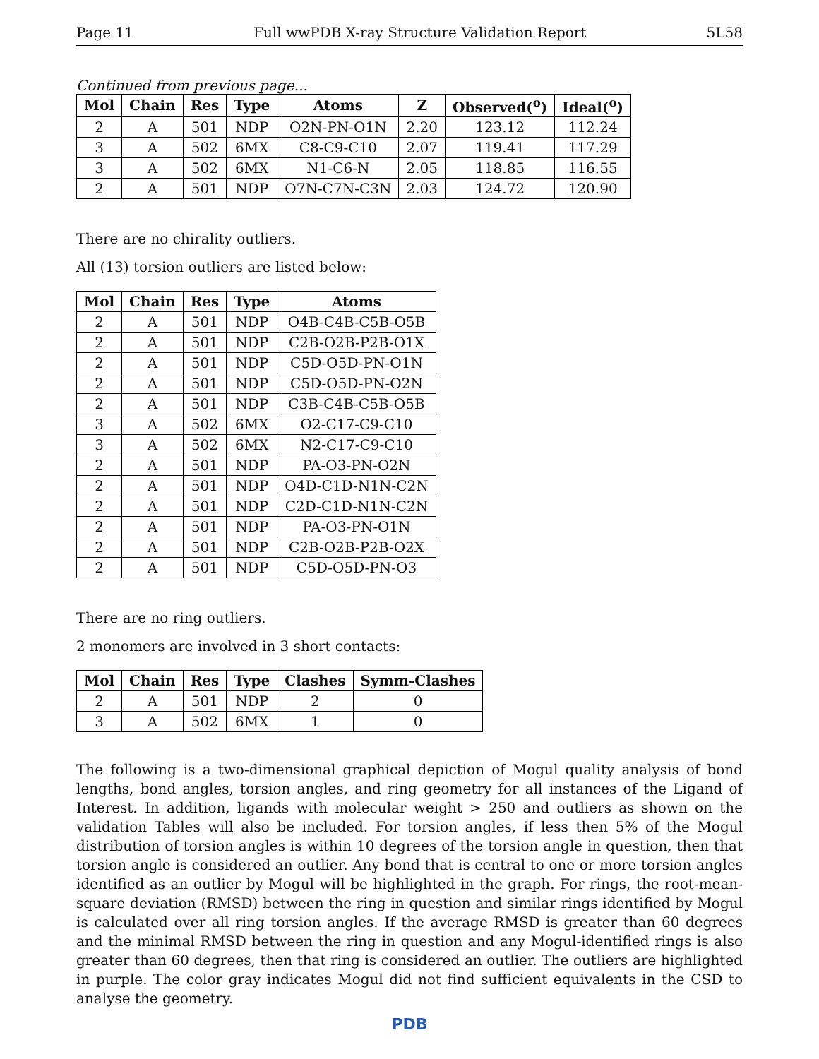Page 11 Full wwPDB X-ray Structure Validation Report 5L58
Continued from previous page...
| Mol | Chain | Res | Type | Atoms | Z | Observed(<sup>o</sup>) | Ideal(<sup>o</sup>) |
| --- | --- | --- | --- | --- | --- | --- | --- |
| 2 | A | 501 | NDP | O2N-PN-O1N | 2.20 | 123.12 | 112.24 |
| 3 | A | 502 | 6MX | C8-C9-C10 | 2.07 | 119.41 | 117.29 |
| 3 | A | 502 | 6MX | N1-C6-N | 2.05 | 118.85 | 116.55 |
| 2 | A | 501 | NDP | O7N-C7N-C3N | 2.03 | 124.72 | 120.90 |
There are no chirality outliers.
All (13) torsion outliers are listed below:
| Mol | Chain | Res | Type | Atoms |
| --- | --- | --- | --- | --- |
| 2 | A | 501 | NDP | O4B-C4B-C5B-O5B |
| 2 | A | 501 | NDP | C2B-O2B-P2B-O1X |
| 2 | A | 501 | NDP | C5D-O5D-PN-O1N |
| 2 | A | 501 | NDP | C5D-O5D-PN-O2N |
| 2 | A | 501 | NDP | C3B-C4B-C5B-O5B |
| 3 | A | 502 | 6MX | O2-C17-C9-C10 |
| 3 | A | 502 | 6MX | N2-C17-C9-C10 |
| 2 | A | 501 | NDP | PA-O3-PN-O2N |
| 2 | A | 501 | NDP | O4D-C1D-N1N-C2N |
| 2 | A | 501 | NDP | C2D-C1D-N1N-C2N |
| 2 | A | 501 | NDP | PA-O3-PN-O1N |
| 2 | A | 501 | NDP | C2B-O2B-P2B-O2X |
| 2 | A | 501 | NDP | C5D-O5D-PN-O3 |
There are no ring outliers.
2 monomers are involved in 3 short contacts:
| Mol | Chain | Res | Type | Clashes | Symm-Clashes |
| --- | --- | --- | --- | --- | --- |
| 2 | A | 501 | NDP | 2 | 0 |
| 3 | A | 502 | 6MX | 1 | 0 |
The following is a two-dimensional graphical depiction of Mogul quality analysis of bond lengths, bond angles, torsion angles, and ring geometry for all instances of the Ligand of Interest. In addition, ligands with molecular weight > 250 and outliers as shown on the validation Tables will also be included. For torsion angles, if less then 5% of the Mogul distribution of torsion angles is within 10 degrees of the torsion angle in question, then that torsion angle is considered an outlier. Any bond that is central to one or more torsion angles identified as an outlier by Mogul will be highlighted in the graph. For rings, the root-mean-square deviation (RMSD) between the ring in question and similar rings identified by Mogul is calculated over all ring torsion angles. If the average RMSD is greater than 60 degrees and the minimal RMSD between the ring in question and any Mogul-identified rings is also greater than 60 degrees, then that ring is considered an outlier. The outliers are highlighted in purple. The color gray indicates Mogul did not find sufficient equivalents in the CSD to analyse the geometry.
PDB